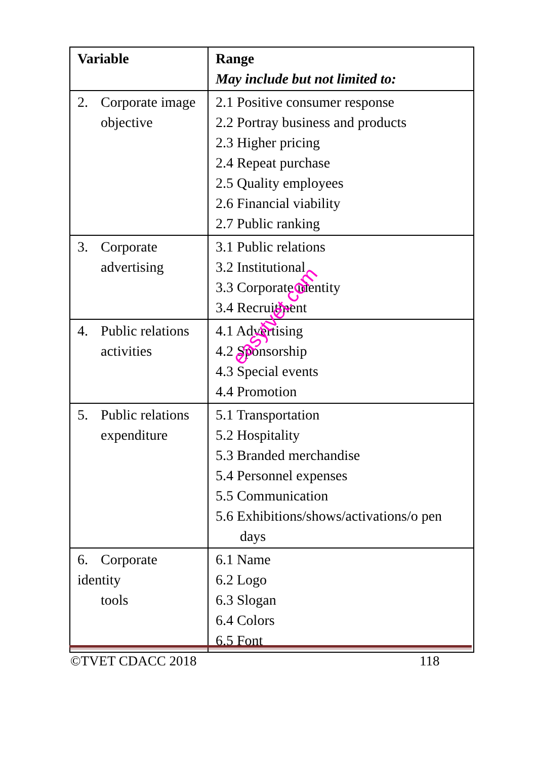| Variable | Range May include but not limited to: |
| --- | --- |
| 2. Corporate image objective | 2.1 Positive consumer response 2.2 Portray business and products 2.3 Higher pricing 2.4 Repeat purchase 2.5 Quality employees 2.6 Financial viability 2.7 Public ranking |
| 3. Corporate advertising | 3.1 Public relations 3.2 Institutional 3.3 Corporate identity 3.4 Recruitment |
| 4. Public relations activities | 4.1 Advertising 4.2 Sponsorship 4.3 Special events 4.4 Promotion |
| 5. Public relations expenditure | 5.1 Transportation 5.2 Hospitality 5.3 Branded merchandise 5.4 Personnel expenses 5.5 Communication 5.6 Exhibitions/shows/activations/o pen days |
| 6. Corporate identity tools | 6.1 Name 6.2 Logo 6.3 Slogan 6.4 Colors 6.5 Font |
easytvet.com
©TVET CDACC 2018 118